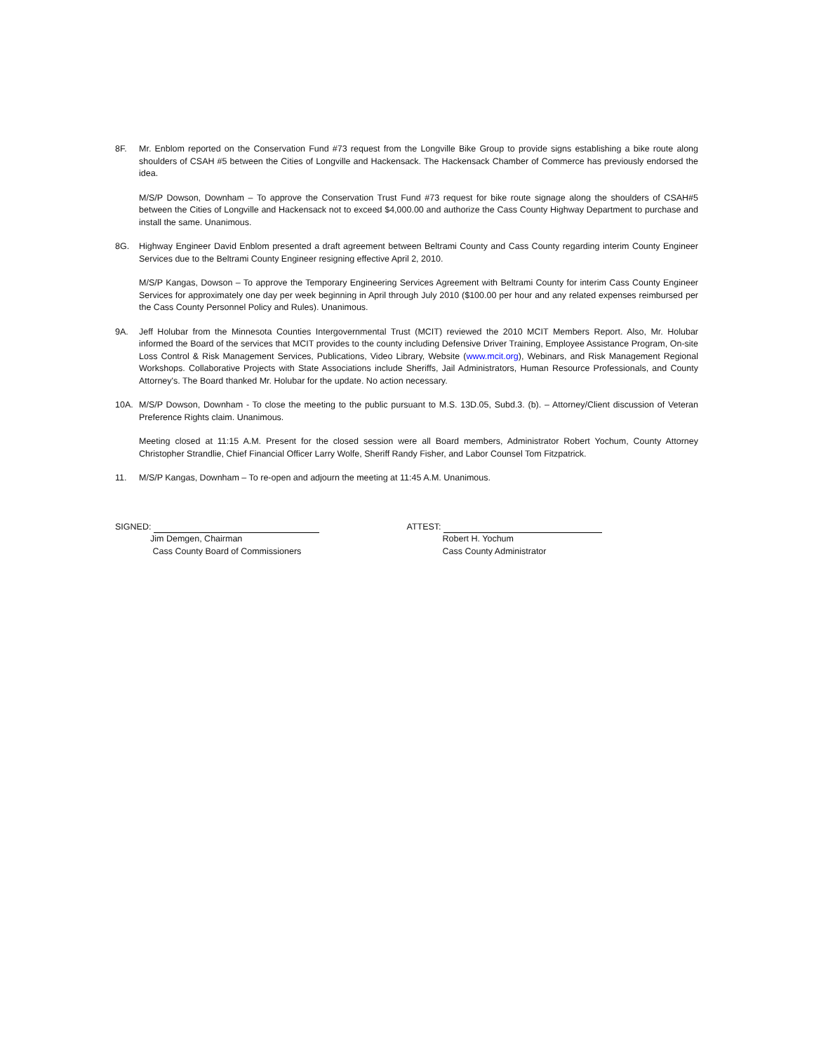8F. Mr. Enblom reported on the Conservation Fund #73 request from the Longville Bike Group to provide signs establishing a bike route along shoulders of CSAH #5 between the Cities of Longville and Hackensack. The Hackensack Chamber of Commerce has previously endorsed the idea.
M/S/P Dowson, Downham – To approve the Conservation Trust Fund #73 request for bike route signage along the shoulders of CSAH#5 between the Cities of Longville and Hackensack not to exceed $4,000.00 and authorize the Cass County Highway Department to purchase and install the same. Unanimous.
8G. Highway Engineer David Enblom presented a draft agreement between Beltrami County and Cass County regarding interim County Engineer Services due to the Beltrami County Engineer resigning effective April 2, 2010.
M/S/P Kangas, Dowson – To approve the Temporary Engineering Services Agreement with Beltrami County for interim Cass County Engineer Services for approximately one day per week beginning in April through July 2010 ($100.00 per hour and any related expenses reimbursed per the Cass County Personnel Policy and Rules). Unanimous.
9A. Jeff Holubar from the Minnesota Counties Intergovernmental Trust (MCIT) reviewed the 2010 MCIT Members Report. Also, Mr. Holubar informed the Board of the services that MCIT provides to the county including Defensive Driver Training, Employee Assistance Program, On-site Loss Control & Risk Management Services, Publications, Video Library, Website (www.mcit.org), Webinars, and Risk Management Regional Workshops. Collaborative Projects with State Associations include Sheriffs, Jail Administrators, Human Resource Professionals, and County Attorney's. The Board thanked Mr. Holubar for the update. No action necessary.
10A. M/S/P Dowson, Downham - To close the meeting to the public pursuant to M.S. 13D.05, Subd.3. (b). – Attorney/Client discussion of Veteran Preference Rights claim. Unanimous.
Meeting closed at 11:15 A.M. Present for the closed session were all Board members, Administrator Robert Yochum, County Attorney Christopher Strandlie, Chief Financial Officer Larry Wolfe, Sheriff Randy Fisher, and Labor Counsel Tom Fitzpatrick.
11. M/S/P Kangas, Downham – To re-open and adjourn the meeting at 11:45 A.M. Unanimous.
SIGNED:
Jim Demgen, Chairman
Cass County Board of Commissioners
ATTEST:
Robert H. Yochum
Cass County Administrator